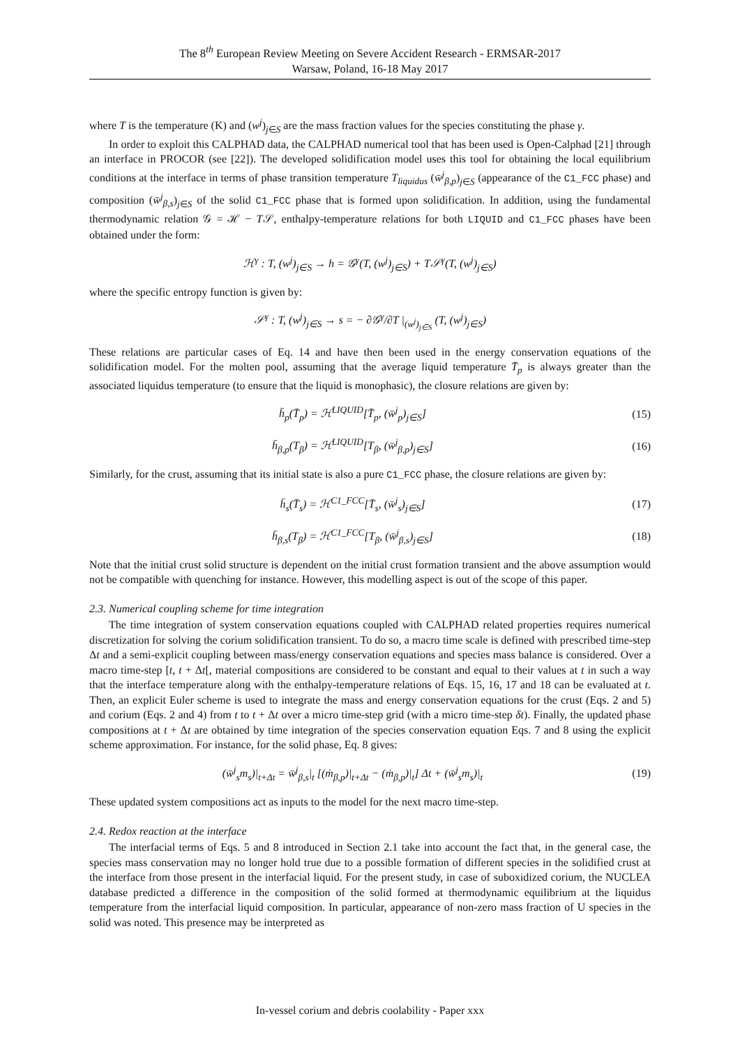The 8<sup>th</sup> European Review Meeting on Severe Accident Research - ERMSAR-2017
Warsaw, Poland, 16-18 May 2017
where T is the temperature (K) and (w<sup>j</sup>)<sub>j∈S</sub> are the mass fraction values for the species constituting the phase γ.
In order to exploit this CALPHAD data, the CALPHAD numerical tool that has been used is Open-Calphad [21] through an interface in PROCOR (see [22]). The developed solidification model uses this tool for obtaining the local equilibrium conditions at the interface in terms of phase transition temperature T<sub>liquidus</sub> (w̄<sup>j</sup><sub>β,p</sub>)<sub>j∈S</sub> (appearance of the C1_FCC phase) and composition (w̄<sup>j</sup><sub>β,s</sub>)<sub>j∈S</sub> of the solid C1_FCC phase that is formed upon solidification. In addition, using the fundamental thermodynamic relation 𝒢 = ℋ − T𝒮, enthalpy-temperature relations for both LIQUID and C1_FCC phases have been obtained under the form:
ℋ<sup>γ</sup> : T, (w<sup>j</sup>)<sub>j∈S</sub> → h = 𝒢<sup>γ</sup>(T, (w<sup>j</sup>)<sub>j∈S</sub>) + T𝒮<sup>γ</sup>(T, (w<sup>j</sup>)<sub>j∈S</sub>)
where the specific entropy function is given by:
𝒮<sup>γ</sup> : T, (w<sup>j</sup>)<sub>j∈S</sub> → s = − ∂𝒢<sup>γ</sup>/∂T |<sub>(w<sup>j</sup>)<sub>j∈S</sub></sub> (T, (w<sup>j</sup>)<sub>j∈S</sub>)
These relations are particular cases of Eq. 14 and have then been used in the energy conservation equations of the solidification model. For the molten pool, assuming that the average liquid temperature T̄<sub>p</sub> is always greater than the associated liquidus temperature (to ensure that the liquid is monophasic), the closure relations are given by:
h̄<sub>p</sub>(T̄<sub>p</sub>) = ℋ<sup>LIQUID</sup>[T̄<sub>p</sub>, (w̄<sup>j</sup><sub>p</sub>)<sub>j∈S</sub>]
(15)
h̄<sub>β,p</sub>(T<sub>β</sub>) = ℋ<sup>LIQUID</sup>[T<sub>β</sub>, (w̄<sup>j</sup><sub>β,p</sub>)<sub>j∈S</sub>]
(16)
Similarly, for the crust, assuming that its initial state is also a pure C1_FCC phase, the closure relations are given by:
h̄<sub>s</sub>(T̄<sub>s</sub>) = ℋ<sup>C1_FCC</sup>[T̄<sub>s</sub>, (w̄<sup>j</sup><sub>s</sub>)<sub>j∈S</sub>]
(17)
h̄<sub>β,s</sub>(T<sub>β</sub>) = ℋ<sup>C1_FCC</sup>[T<sub>β</sub>, (w̄<sup>j</sup><sub>β,s</sub>)<sub>j∈S</sub>]
(18)
Note that the initial crust solid structure is dependent on the initial crust formation transient and the above assumption would not be compatible with quenching for instance. However, this modelling aspect is out of the scope of this paper.
2.3. Numerical coupling scheme for time integration
The time integration of system conservation equations coupled with CALPHAD related properties requires numerical discretization for solving the corium solidification transient. To do so, a macro time scale is defined with prescribed time-step Δt and a semi-explicit coupling between mass/energy conservation equations and species mass balance is considered. Over a macro time-step [t, t + Δt[, material compositions are considered to be constant and equal to their values at t in such a way that the interface temperature along with the enthalpy-temperature relations of Eqs. 15, 16, 17 and 18 can be evaluated at t. Then, an explicit Euler scheme is used to integrate the mass and energy conservation equations for the crust (Eqs. 2 and 5) and corium (Eqs. 2 and 4) from t to t + Δt over a micro time-step grid (with a micro time-step δt). Finally, the updated phase compositions at t + Δt are obtained by time integration of the species conservation equation Eqs. 7 and 8 using the explicit scheme approximation. For instance, for the solid phase, Eq. 8 gives:
(w̄<sup>j</sup><sub>s</sub>m<sub>s</sub>)|<sub>t+Δt</sub> = w̄<sup>j</sup><sub>β,s</sub>|<sub>t</sub> [(ṁ<sub>β,p</sub>)|<sub>t+Δt</sub> − (ṁ<sub>β,p</sub>)|<sub>t</sub>] Δt + (w̄<sup>j</sup><sub>s</sub>m<sub>s</sub>)|<sub>t</sub>
(19)
These updated system compositions act as inputs to the model for the next macro time-step.
2.4. Redox reaction at the interface
The interfacial terms of Eqs. 5 and 8 introduced in Section 2.1 take into account the fact that, in the general case, the species mass conservation may no longer hold true due to a possible formation of different species in the solidified crust at the interface from those present in the interfacial liquid. For the present study, in case of suboxidized corium, the NUCLEA database predicted a difference in the composition of the solid formed at thermodynamic equilibrium at the liquidus temperature from the interfacial liquid composition. In particular, appearance of non-zero mass fraction of U species in the solid was noted. This presence may be interpreted as
In-vessel corium and debris coolability - Paper xxx